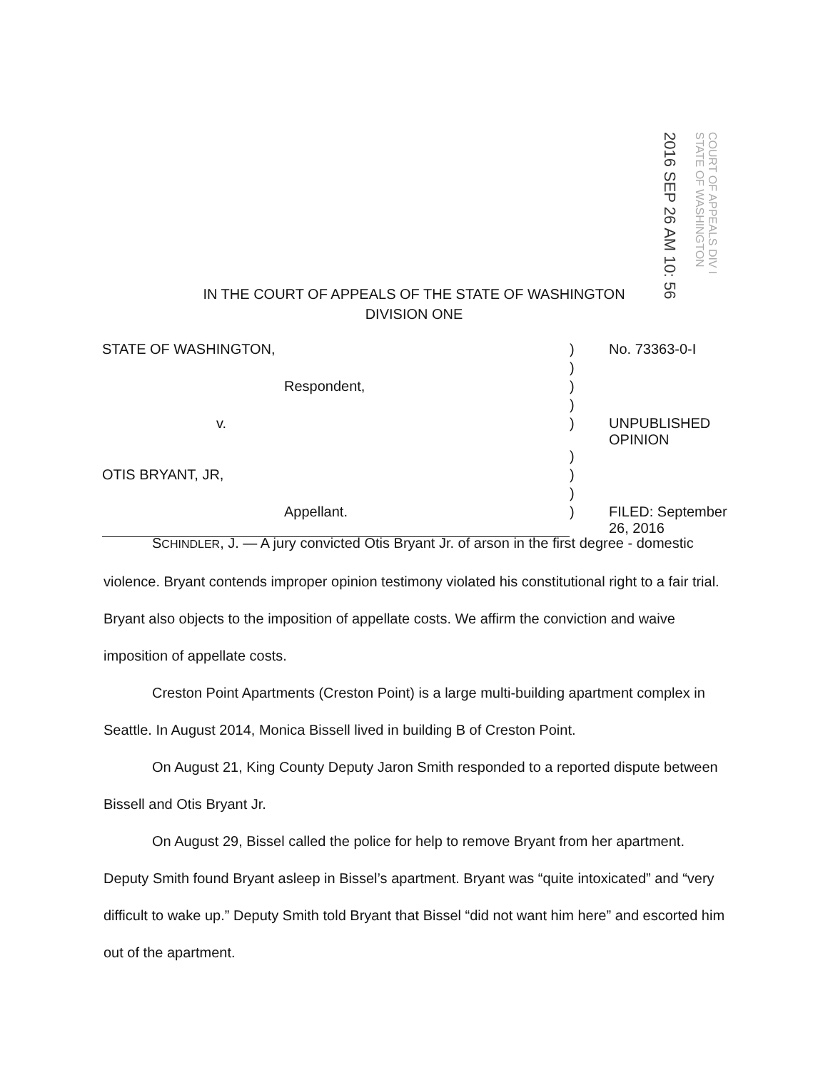2016 SEP 26 AM 10: 56
COURT OF APPEALS DIV I STATE OF WASHINGTON
IN THE COURT OF APPEALS OF THE STATE OF WASHINGTON
DIVISION ONE
| STATE OF WASHINGTON, | ) | No. 73363-0-I |
| | ) | |
| Respondent, | ) | |
| | ) | |
| v. | ) | UNPUBLISHED OPINION |
| | ) | |
| OTIS BRYANT, JR, | ) | |
| | ) | |
| Appellant. | ) | FILED: September 26, 2016 |
SCHINDLER, J. — A jury convicted Otis Bryant Jr. of arson in the first degree - domestic violence. Bryant contends improper opinion testimony violated his constitutional right to a fair trial. Bryant also objects to the imposition of appellate costs. We affirm the conviction and waive imposition of appellate costs.
Creston Point Apartments (Creston Point) is a large multi-building apartment complex in Seattle. In August 2014, Monica Bissell lived in building B of Creston Point.
On August 21, King County Deputy Jaron Smith responded to a reported dispute between Bissell and Otis Bryant Jr.
On August 29, Bissel called the police for help to remove Bryant from her apartment. Deputy Smith found Bryant asleep in Bissel’s apartment. Bryant was “quite intoxicated” and “very difficult to wake up.” Deputy Smith told Bryant that Bissel “did not want him here” and escorted him out of the apartment.